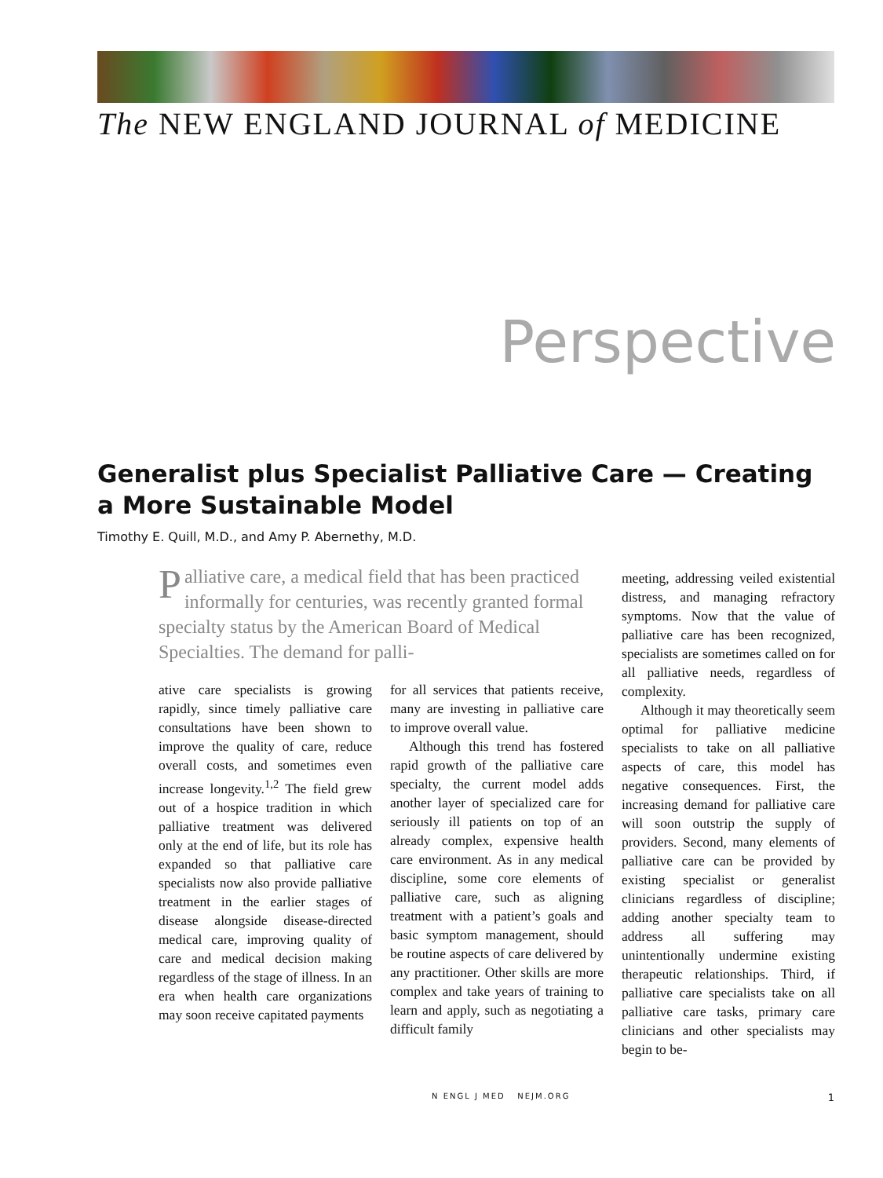The NEW ENGLAND JOURNAL of MEDICINE
Perspective
Generalist plus Specialist Palliative Care — Creating a More Sustainable Model
Timothy E. Quill, M.D., and Amy P. Abernethy, M.D.
Palliative care, a medical field that has been practiced informally for centuries, was recently granted formal specialty status by the American Board of Medical Specialties. The demand for palli-
ative care specialists is growing rapidly, since timely palliative care consultations have been shown to improve the quality of care, reduce overall costs, and sometimes even increase longevity.<sup>1,2</sup> The field grew out of a hospice tradition in which palliative treatment was delivered only at the end of life, but its role has expanded so that palliative care specialists now also provide palliative treatment in the earlier stages of disease alongside disease-directed medical care, improving quality of care and medical decision making regardless of the stage of illness. In an era when health care organizations may soon receive capitated payments
for all services that patients receive, many are investing in palliative care to improve overall value.
Although this trend has fostered rapid growth of the palliative care specialty, the current model adds another layer of specialized care for seriously ill patients on top of an already complex, expensive health care environment. As in any medical discipline, some core elements of palliative care, such as aligning treatment with a patient’s goals and basic symptom management, should be routine aspects of care delivered by any practitioner. Other skills are more complex and take years of training to learn and apply, such as negotiating a difficult family
meeting, addressing veiled existential distress, and managing refractory symptoms. Now that the value of palliative care has been recognized, specialists are sometimes called on for all palliative needs, regardless of complexity.
Although it may theoretically seem optimal for palliative medicine specialists to take on all palliative aspects of care, this model has negative consequences. First, the increasing demand for palliative care will soon outstrip the supply of providers. Second, many elements of palliative care can be provided by existing specialist or generalist clinicians regardless of discipline; adding another specialty team to address all suffering may unintentionally undermine existing therapeutic relationships. Third, if palliative care specialists take on all palliative care tasks, primary care clinicians and other specialists may begin to be-
N ENGL J MED NEJM.ORG 1